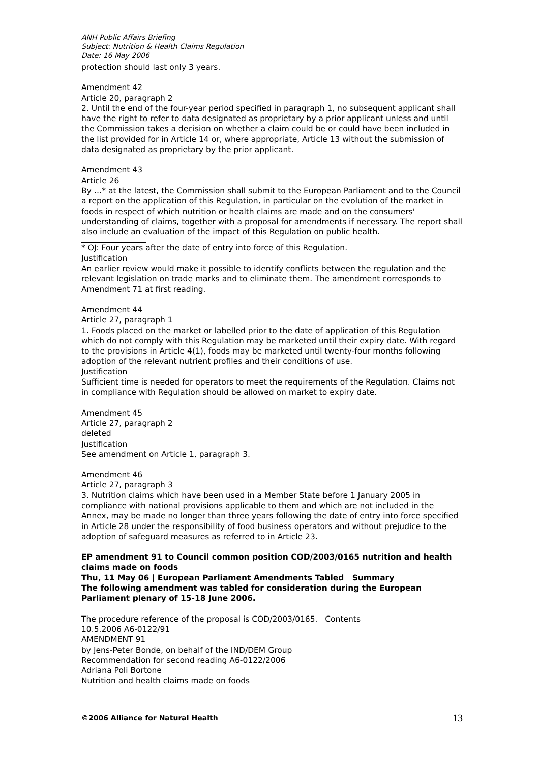ANH Public Affairs Briefing
Subject: Nutrition & Health Claims Regulation
Date: 16 May 2006
protection should last only 3 years.
Amendment 42
Article 20, paragraph 2
2. Until the end of the four-year period specified in paragraph 1, no subsequent applicant shall have the right to refer to data designated as proprietary by a prior applicant unless and until the Commission takes a decision on whether a claim could be or could have been included in the list provided for in Article 14 or, where appropriate, Article 13 without the submission of data designated as proprietary by the prior applicant.
Amendment 43
Article 26
By …* at the latest, the Commission shall submit to the European Parliament and to the Council a report on the application of this Regulation, in particular on the evolution of the market in foods in respect of which nutrition or health claims are made and on the consumers' understanding of claims, together with a proposal for amendments if necessary. The report shall also include an evaluation of the impact of this Regulation on public health.
* OJ: Four years after the date of entry into force of this Regulation.
Justification
An earlier review would make it possible to identify conflicts between the regulation and the relevant legislation on trade marks and to eliminate them. The amendment corresponds to Amendment 71 at first reading.
Amendment 44
Article 27, paragraph 1
1. Foods placed on the market or labelled prior to the date of application of this Regulation which do not comply with this Regulation may be marketed until their expiry date. With regard to the provisions in Article 4(1), foods may be marketed until twenty-four months following adoption of the relevant nutrient profiles and their conditions of use.
Justification
Sufficient time is needed for operators to meet the requirements of the Regulation. Claims not in compliance with Regulation should be allowed on market to expiry date.
Amendment 45
Article 27, paragraph 2
deleted
Justification
See amendment on Article 1, paragraph 3.
Amendment 46
Article 27, paragraph 3
3. Nutrition claims which have been used in a Member State before 1 January 2005 in compliance with national provisions applicable to them and which are not included in the Annex, may be made no longer than three years following the date of entry into force specified in Article 28 under the responsibility of food business operators and without prejudice to the adoption of safeguard measures as referred to in Article 23.
EP amendment 91 to Council common position COD/2003/0165 nutrition and health claims made on foods
Thu, 11 May 06 | European Parliament Amendments Tabled Summary
The following amendment was tabled for consideration during the European Parliament plenary of 15-18 June 2006.
The procedure reference of the proposal is COD/2003/0165. Contents
10.5.2006 A6-0122/91
AMENDMENT 91
by Jens-Peter Bonde, on behalf of the IND/DEM Group
Recommendation for second reading A6-0122/2006
Adriana Poli Bortone
Nutrition and health claims made on foods
©2006 Alliance for Natural Health 13